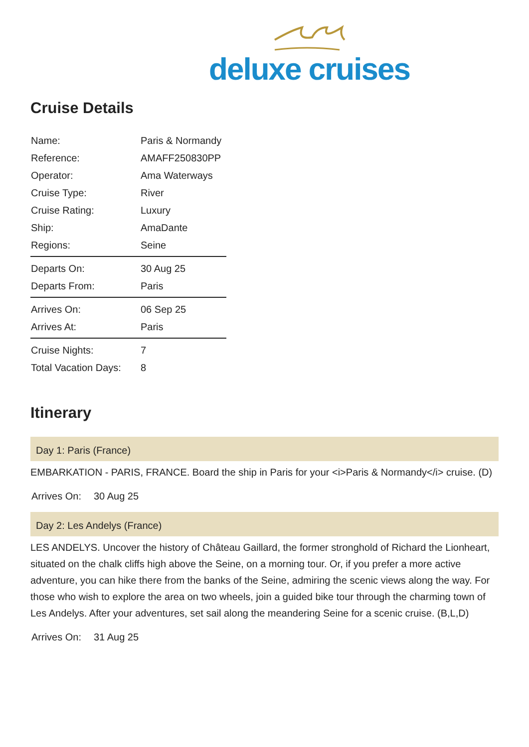deluxe cruises
Cruise Details
| Name: | Paris & Normandy |
| Reference: | AMAFF250830PP |
| Operator: | Ama Waterways |
| Cruise Type: | River |
| Cruise Rating: | Luxury |
| Ship: | AmaDante |
| Regions: | Seine |
| Departs On: | 30 Aug 25 |
| Departs From: | Paris |
| Arrives On: | 06 Sep 25 |
| Arrives At: | Paris |
| Cruise Nights: | 7 |
| Total Vacation Days: | 8 |
Itinerary
Day 1: Paris (France)
EMBARKATION - PARIS, FRANCE. Board the ship in Paris for your <i>Paris & Normandy</i> cruise. (D)
Arrives On: 30 Aug 25
Day 2: Les Andelys (France)
LES ANDELYS. Uncover the history of Château Gaillard, the former stronghold of Richard the Lionheart, situated on the chalk cliffs high above the Seine, on a morning tour. Or, if you prefer a more active adventure, you can hike there from the banks of the Seine, admiring the scenic views along the way. For those who wish to explore the area on two wheels, join a guided bike tour through the charming town of Les Andelys. After your adventures, set sail along the meandering Seine for a scenic cruise. (B,L,D)
Arrives On: 31 Aug 25